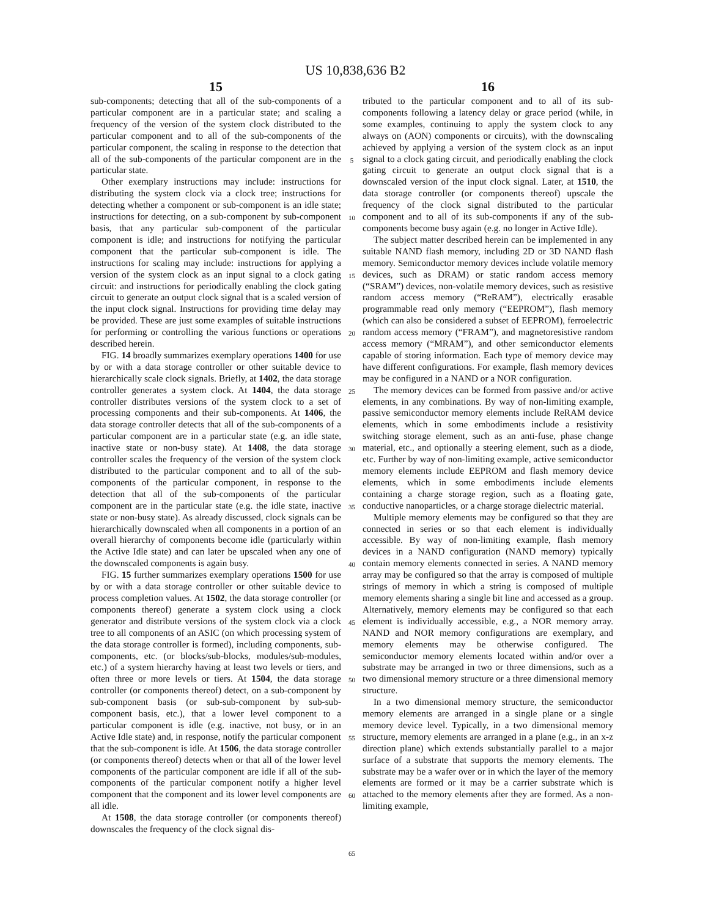US 10,838,636 B2
15
sub-components; detecting that all of the sub-components of a particular component are in a particular state; and scaling a frequency of the version of the system clock distributed to the particular component and to all of the sub-components of the particular component, the scaling in response to the detection that all of the sub-components of the particular component are in the particular state.
Other exemplary instructions may include: instructions for distributing the system clock via a clock tree; instructions for detecting whether a component or sub-component is an idle state; instructions for detecting, on a sub-component by sub-component basis, that any particular sub-component of the particular component is idle; and instructions for notifying the particular component that the particular sub-component is idle. The instructions for scaling may include: instructions for applying a version of the system clock as an input signal to a clock gating circuit: and instructions for periodically enabling the clock gating circuit to generate an output clock signal that is a scaled version of the input clock signal. Instructions for providing time delay may be provided. These are just some examples of suitable instructions for performing or controlling the various functions or operations described herein.
FIG. 14 broadly summarizes exemplary operations 1400 for use by or with a data storage controller or other suitable device to hierarchically scale clock signals. Briefly, at 1402, the data storage controller generates a system clock. At 1404, the data storage controller distributes versions of the system clock to a set of processing components and their sub-components. At 1406, the data storage controller detects that all of the sub-components of a particular component are in a particular state (e.g. an idle state, inactive state or non-busy state). At 1408, the data storage controller scales the frequency of the version of the system clock distributed to the particular component and to all of the sub-components of the particular component, in response to the detection that all of the sub-components of the particular component are in the particular state (e.g. the idle state, inactive state or non-busy state). As already discussed, clock signals can be hierarchically downscaled when all components in a portion of an overall hierarchy of components become idle (particularly within the Active Idle state) and can later be upscaled when any one of the downscaled components is again busy.
FIG. 15 further summarizes exemplary operations 1500 for use by or with a data storage controller or other suitable device to process completion values. At 1502, the data storage controller (or components thereof) generate a system clock using a clock generator and distribute versions of the system clock via a clock tree to all components of an ASIC (on which processing system of the data storage controller is formed), including components, sub-components, etc. (or blocks/sub-blocks, modules/sub-modules, etc.) of a system hierarchy having at least two levels or tiers, and often three or more levels or tiers. At 1504, the data storage controller (or components thereof) detect, on a sub-component by sub-component basis (or sub-sub-component by sub-sub-component basis, etc.), that a lower level component to a particular component is idle (e.g. inactive, not busy, or in an Active Idle state) and, in response, notify the particular component that the sub-component is idle. At 1506, the data storage controller (or components thereof) detects when or that all of the lower level components of the particular component are idle if all of the sub-components of the particular component notify a higher level component that the component and its lower level components are all idle.
At 1508, the data storage controller (or components thereof) downscales the frequency of the clock signal dis-
5
10
15
20
25
30
35
40
45
50
55
60
65
16
tributed to the particular component and to all of its sub-components following a latency delay or grace period (while, in some examples, continuing to apply the system clock to any always on (AON) components or circuits), with the downscaling achieved by applying a version of the system clock as an input signal to a clock gating circuit, and periodically enabling the clock gating circuit to generate an output clock signal that is a downscaled version of the input clock signal. Later, at 1510, the data storage controller (or components thereof) upscale the frequency of the clock signal distributed to the particular component and to all of its sub-components if any of the sub-components become busy again (e.g. no longer in Active Idle).
The subject matter described herein can be implemented in any suitable NAND flash memory, including 2D or 3D NAND flash memory. Semiconductor memory devices include volatile memory devices, such as DRAM) or static random access memory (“SRAM”) devices, non-volatile memory devices, such as resistive random access memory (“ReRAM”), electrically erasable programmable read only memory (“EEPROM”), flash memory (which can also be considered a subset of EEPROM), ferroelectric random access memory (“FRAM”), and magnetoresistive random access memory (“MRAM”), and other semiconductor elements capable of storing information. Each type of memory device may have different configurations. For example, flash memory devices may be configured in a NAND or a NOR configuration.
The memory devices can be formed from passive and/or active elements, in any combinations. By way of non-limiting example, passive semiconductor memory elements include ReRAM device elements, which in some embodiments include a resistivity switching storage element, such as an anti-fuse, phase change material, etc., and optionally a steering element, such as a diode, etc. Further by way of non-limiting example, active semiconductor memory elements include EEPROM and flash memory device elements, which in some embodiments include elements containing a charge storage region, such as a floating gate, conductive nanoparticles, or a charge storage dielectric material.
Multiple memory elements may be configured so that they are connected in series or so that each element is individually accessible. By way of non-limiting example, flash memory devices in a NAND configuration (NAND memory) typically contain memory elements connected in series. A NAND memory array may be configured so that the array is composed of multiple strings of memory in which a string is composed of multiple memory elements sharing a single bit line and accessed as a group. Alternatively, memory elements may be configured so that each element is individually accessible, e.g., a NOR memory array. NAND and NOR memory configurations are exemplary, and memory elements may be otherwise configured. The semiconductor memory elements located within and/or over a substrate may be arranged in two or three dimensions, such as a two dimensional memory structure or a three dimensional memory structure.
In a two dimensional memory structure, the semiconductor memory elements are arranged in a single plane or a single memory device level. Typically, in a two dimensional memory structure, memory elements are arranged in a plane (e.g., in an x-z direction plane) which extends substantially parallel to a major surface of a substrate that supports the memory elements. The substrate may be a wafer over or in which the layer of the memory elements are formed or it may be a carrier substrate which is attached to the memory elements after they are formed. As a non-limiting example,